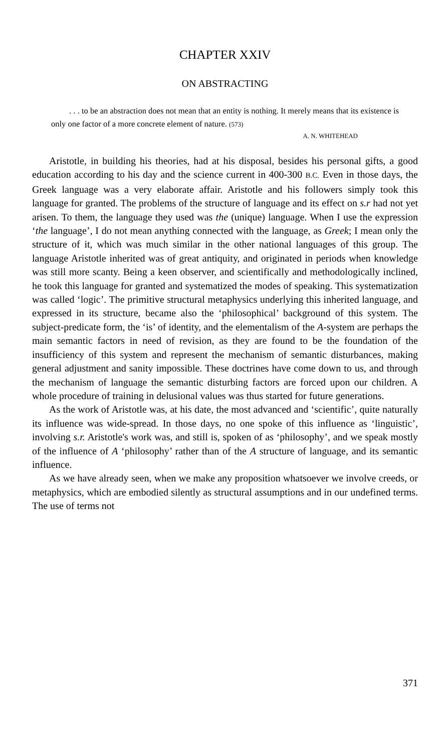CHAPTER XXIV
ON ABSTRACTING
. . . to be an abstraction does not mean that an entity is nothing. It merely means that its existence is only one factor of a more concrete element of nature. (573)
A. N. WHITEHEAD
Aristotle, in building his theories, had at his disposal, besides his personal gifts, a good education according to his day and the science current in 400-300 B.C. Even in those days, the Greek language was a very elaborate affair. Aristotle and his followers simply took this language for granted. The problems of the structure of language and its effect on s.r had not yet arisen. To them, the language they used was the (unique) language. When I use the expression ‘the language’, I do not mean anything connected with the language, as Greek; I mean only the structure of it, which was much similar in the other national languages of this group. The language Aristotle inherited was of great antiquity, and originated in periods when knowledge was still more scanty. Being a keen observer, and scientifically and methodologically inclined, he took this language for granted and systematized the modes of speaking. This systematization was called ‘logic’. The primitive structural metaphysics underlying this inherited language, and expressed in its structure, became also the ‘philosophical’ background of this system. The subject-predicate form, the ‘is’ of identity, and the elementalism of the A-system are perhaps the main semantic factors in need of revision, as they are found to be the foundation of the insufficiency of this system and represent the mechanism of semantic disturbances, making general adjustment and sanity impossible. These doctrines have come down to us, and through the mechanism of language the semantic disturbing factors are forced upon our children. A whole procedure of training in delusional values was thus started for future generations.
As the work of Aristotle was, at his date, the most advanced and ‘scientific’, quite naturally its influence was wide-spread. In those days, no one spoke of this influence as ‘linguistic’, involving s.r. Aristotle's work was, and still is, spoken of as ‘philosophy’, and we speak mostly of the influence of A ‘philosophy’ rather than of the A structure of language, and its semantic influence.
As we have already seen, when we make any proposition whatsoever we involve creeds, or metaphysics, which are embodied silently as structural assumptions and in our undefined terms. The use of terms not
371